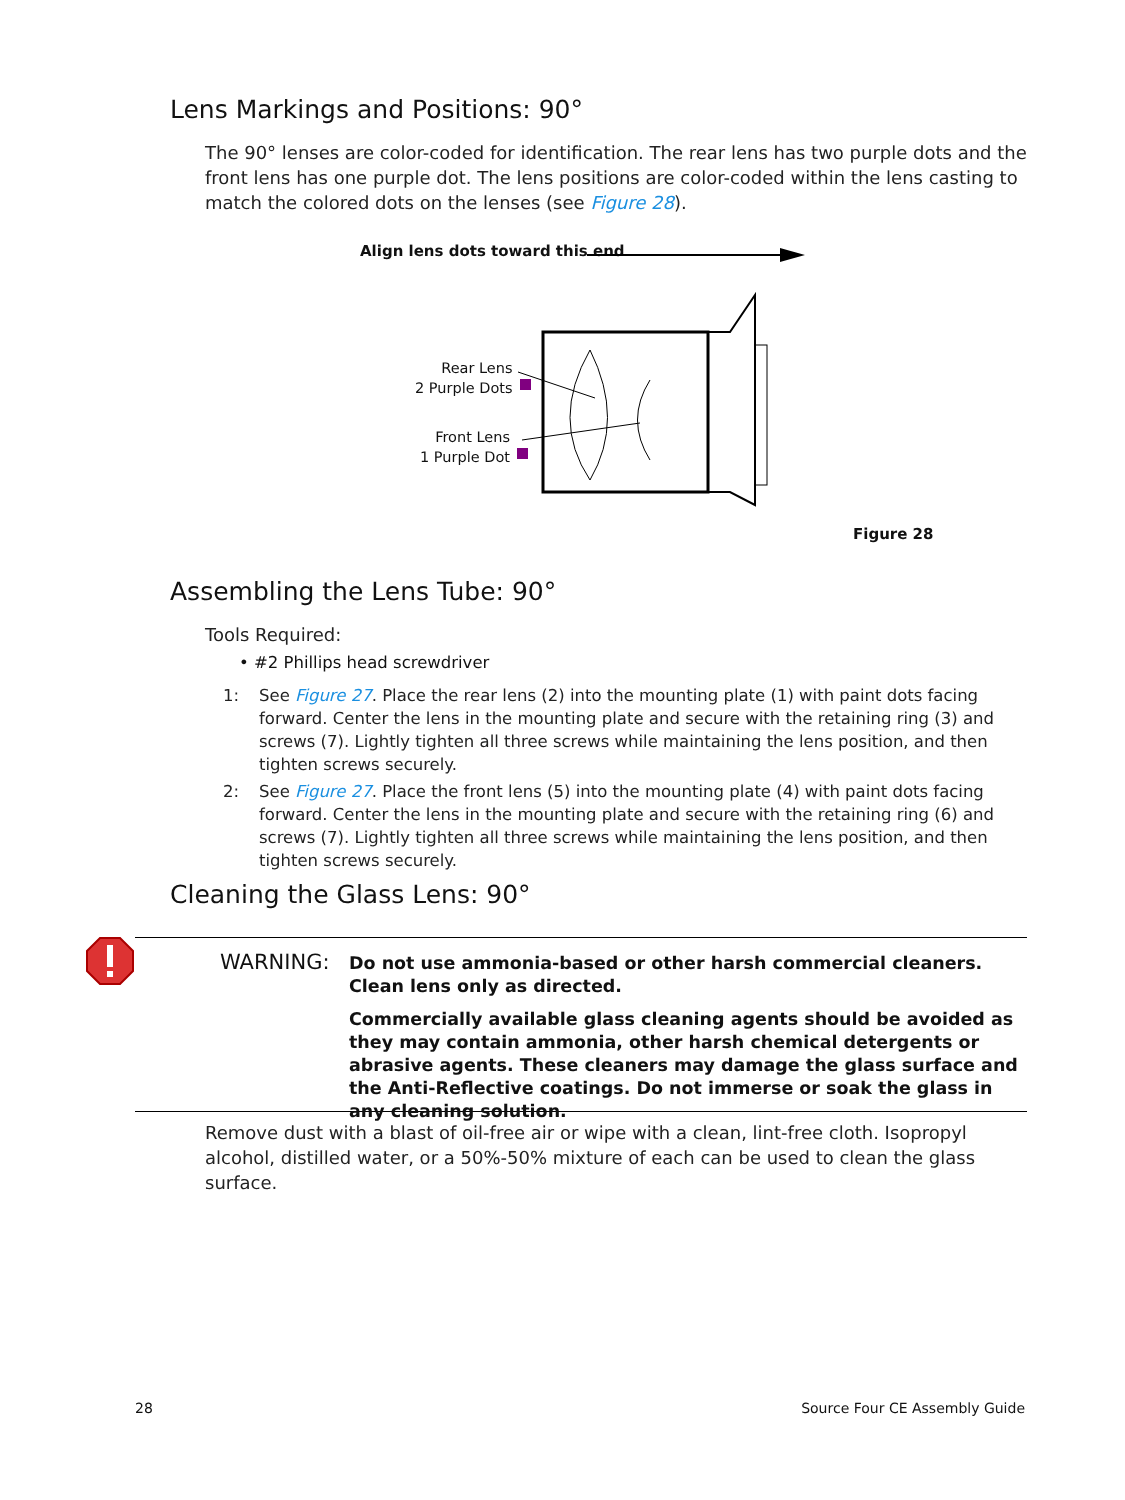Lens Markings and Positions: 90°
The 90° lenses are color-coded for identification. The rear lens has two purple dots and the front lens has one purple dot. The lens positions are color-coded within the lens casting to match the colored dots on the lenses (see Figure 28).
Align lens dots toward this end
Rear Lens
2 Purple Dots
Front Lens
1 Purple Dot
Figure 28
Assembling the Lens Tube: 90°
Tools Required:
• #2 Phillips head screwdriver
1: See Figure 27. Place the rear lens (2) into the mounting plate (1) with paint dots facing forward. Center the lens in the mounting plate and secure with the retaining ring (3) and screws (7). Lightly tighten all three screws while maintaining the lens position, and then tighten screws securely.
2: See Figure 27. Place the front lens (5) into the mounting plate (4) with paint dots facing forward. Center the lens in the mounting plate and secure with the retaining ring (6) and screws (7). Lightly tighten all three screws while maintaining the lens position, and then tighten screws securely.
Cleaning the Glass Lens: 90°
WARNING:
Do not use ammonia-based or other harsh commercial cleaners. Clean lens only as directed.
Commercially available glass cleaning agents should be avoided as they may contain ammonia, other harsh chemical detergents or abrasive agents. These cleaners may damage the glass surface and the Anti-Reflective coatings. Do not immerse or soak the glass in any cleaning solution.
Remove dust with a blast of oil-free air or wipe with a clean, lint-free cloth. Isopropyl alcohol, distilled water, or a 50%-50% mixture of each can be used to clean the glass surface.
28 Source Four CE Assembly Guide